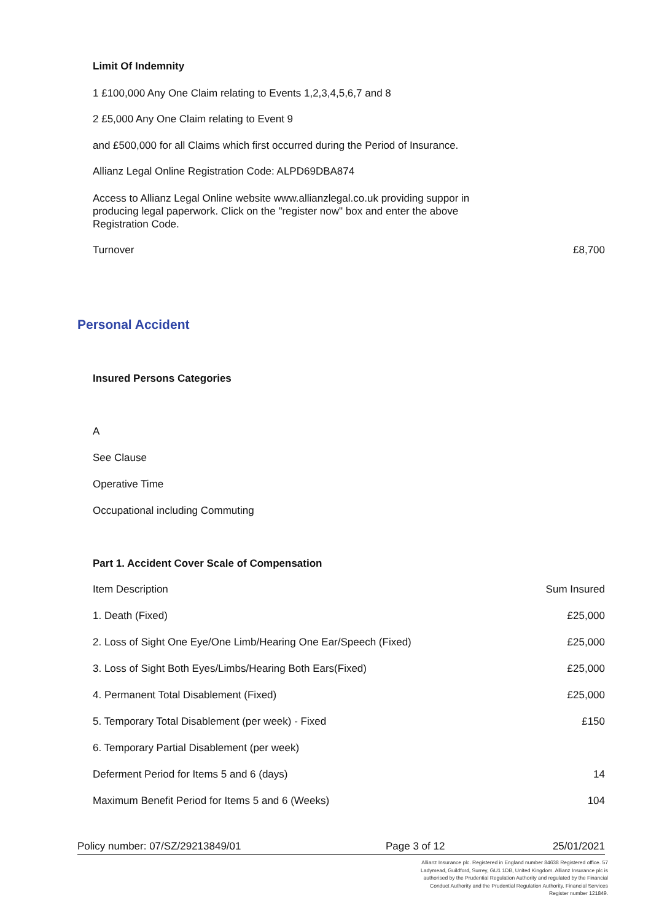Limit Of Indemnity
1 £100,000 Any One Claim relating to Events 1,2,3,4,5,6,7 and 8
2 £5,000 Any One Claim relating to Event 9
and £500,000 for all Claims which first occurred during the Period of Insurance.
Allianz Legal Online Registration Code: ALPD69DBA874
Access to Allianz Legal Online website www.allianzlegal.co.uk providing suppor in producing legal paperwork. Click on the "register now" box and enter the above Registration Code.
| Turnover | £8,700 |
Personal Accident
Insured Persons Categories
A
See Clause
Operative Time
Occupational including Commuting
Part 1. Accident Cover Scale of Compensation
| Item Description | Sum Insured |
| 1. Death (Fixed) | £25,000 |
| 2. Loss of Sight One Eye/One Limb/Hearing One Ear/Speech (Fixed) | £25,000 |
| 3. Loss of Sight Both Eyes/Limbs/Hearing Both Ears(Fixed) | £25,000 |
| 4. Permanent Total Disablement (Fixed) | £25,000 |
| 5. Temporary Total Disablement (per week) - Fixed | £150 |
| 6. Temporary Partial Disablement (per week) | |
| Deferment Period for Items 5 and 6 (days) | 14 |
| Maximum Benefit Period for Items 5 and 6 (Weeks) | 104 |
Policy number: 07/SZ/29213849/01 Page 3 of 12 25/01/2021
Allianz Insurance plc. Registered in England number 84638 Registered office. 57 Ladymead, Guildford, Surrey, GU1 1DB, United Kingdom. Allianz Insurance plc is authorised by the Prudential Regulation Authority and regulated by the Financial Conduct Authority and the Prudential Regulation Authority. Financial Services Register number 121849.